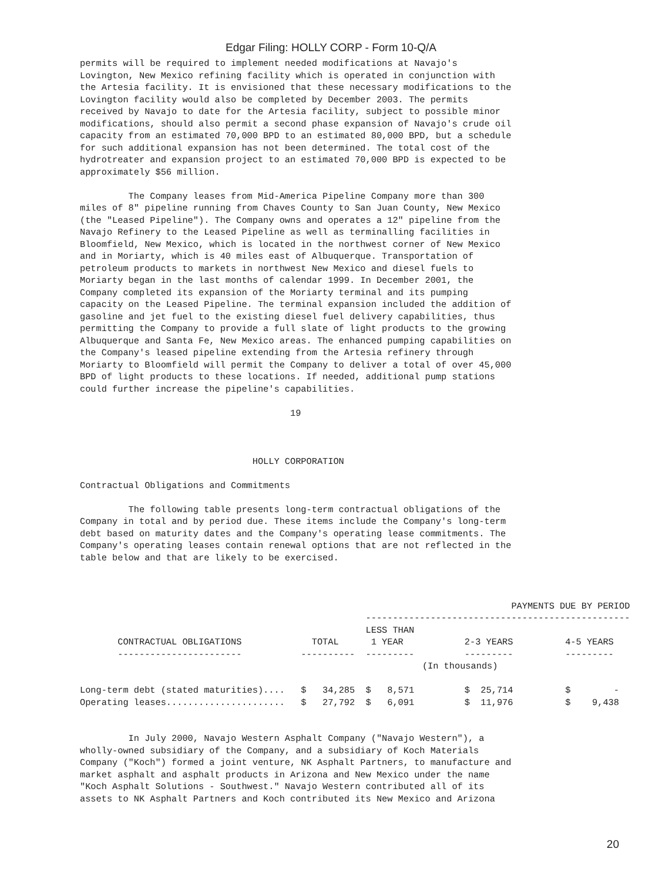Edgar Filing: HOLLY CORP - Form 10-Q/A
permits will be required to implement needed modifications at Navajo's
Lovington, New Mexico refining facility which is operated in conjunction with
the Artesia facility. It is envisioned that these necessary modifications to the
Lovington facility would also be completed by December 2003. The permits
received by Navajo to date for the Artesia facility, subject to possible minor
modifications, should also permit a second phase expansion of Navajo's crude oil
capacity from an estimated 70,000 BPD to an estimated 80,000 BPD, but a schedule
for such additional expansion has not been determined. The total cost of the
hydrotreater and expansion project to an estimated 70,000 BPD is expected to be
approximately $56 million.

         The Company leases from Mid-America Pipeline Company more than 300
miles of 8" pipeline running from Chaves County to San Juan County, New Mexico
(the "Leased Pipeline"). The Company owns and operates a 12" pipeline from the
Navajo Refinery to the Leased Pipeline as well as terminalling facilities in
Bloomfield, New Mexico, which is located in the northwest corner of New Mexico
and in Moriarty, which is 40 miles east of Albuquerque. Transportation of
petroleum products to markets in northwest New Mexico and diesel fuels to
Moriarty began in the last months of calendar 1999. In December 2001, the
Company completed its expansion of the Moriarty terminal and its pumping
capacity on the Leased Pipeline. The terminal expansion included the addition of
gasoline and jet fuel to the existing diesel fuel delivery capabilities, thus
permitting the Company to provide a full slate of light products to the growing
Albuquerque and Santa Fe, New Mexico areas. The enhanced pumping capabilities on
the Company's leased pipeline extending from the Artesia refinery through
Moriarty to Bloomfield will permit the Company to deliver a total of over 45,000
BPD of light products to these locations. If needed, additional pump stations
could further increase the pipeline's capabilities.

                                       19



                                HOLLY CORPORATION

Contractual Obligations and Commitments

         The following table presents long-term contractual obligations of the
Company in total and by period due. These items include the Company's long-term
debt based on maturity dates and the Company's operating lease commitments. The
Company's operating leases contain renewal options that are not reflected in the
table below and that are likely to be exercised.
| | | PAYMENTS DUE BY PERIOD | | |
| | | ------------------------------------------------- | | |
| CONTRACTUAL OBLIGATIONS | TOTAL | LESS THAN 1 YEAR | 2-3 YEARS | 4-5 YEARS |
| ----------------------- | ---------- | --------- | --------- | --------- |
| | | (In thousands) | | |
| Long-term debt (stated maturities).... | $ 34,285 | $ 8,571 | $ 25,714 | $ - |
| Operating leases...................... | $ 27,792 | $ 6,091 | $ 11,976 | $ 9,438 |
         In July 2000, Navajo Western Asphalt Company ("Navajo Western"), a
wholly-owned subsidiary of the Company, and a subsidiary of Koch Materials
Company ("Koch") formed a joint venture, NK Asphalt Partners, to manufacture and
market asphalt and asphalt products in Arizona and New Mexico under the name
"Koch Asphalt Solutions - Southwest." Navajo Western contributed all of its
assets to NK Asphalt Partners and Koch contributed its New Mexico and Arizona
20